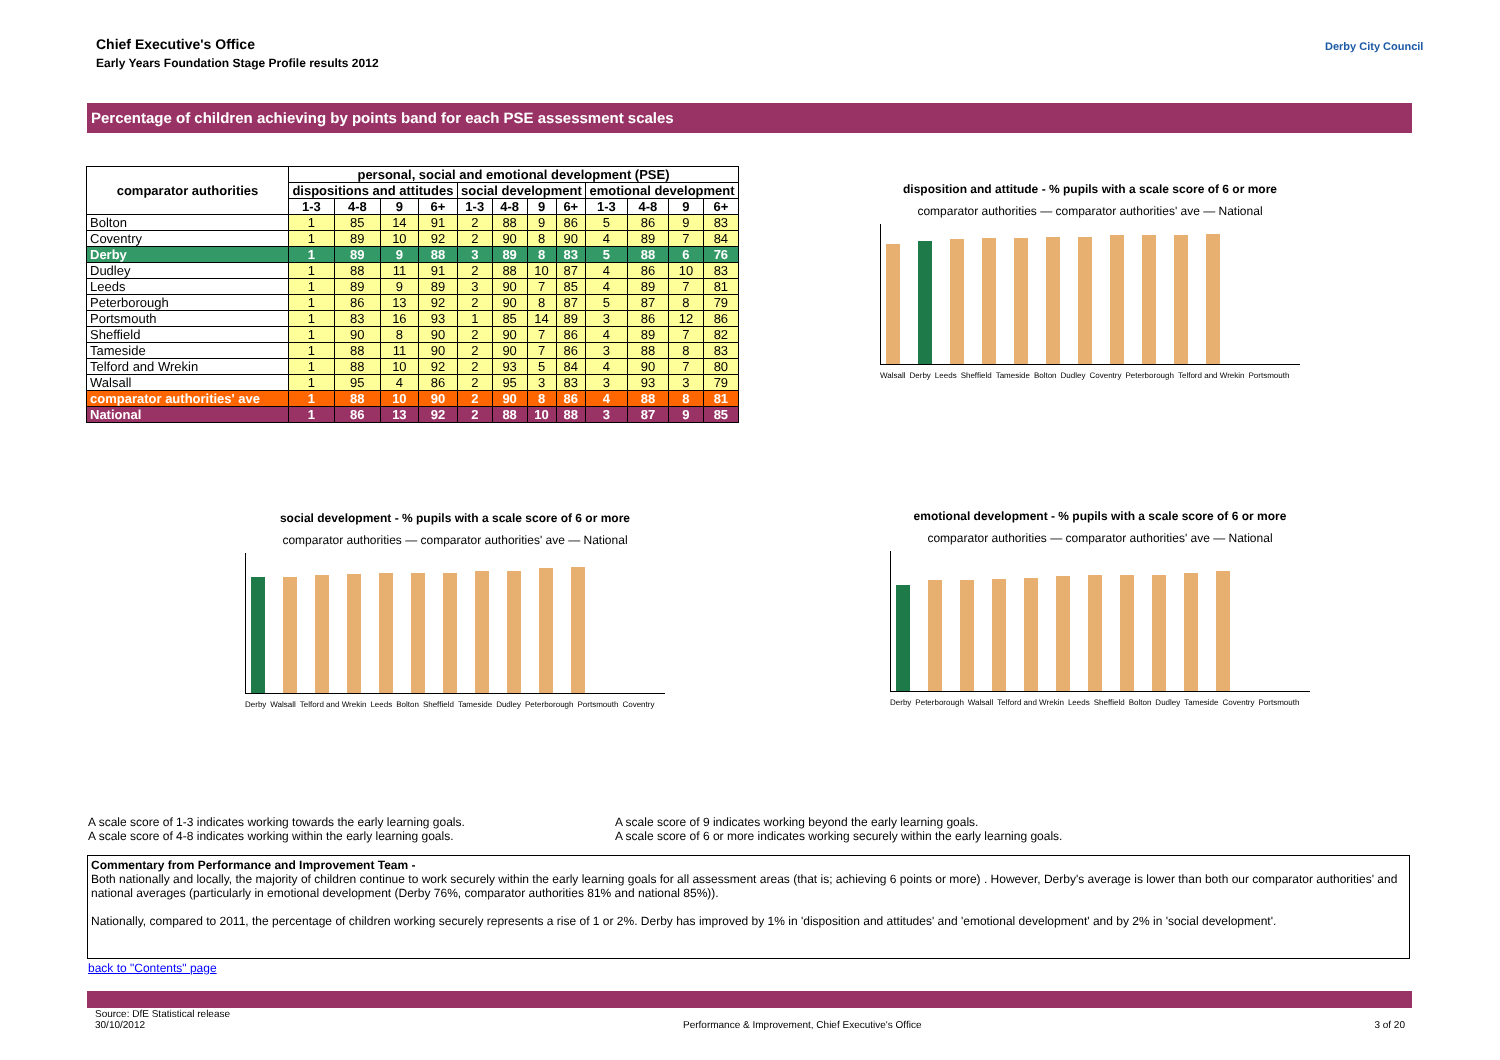Chief Executive's Office
Early Years Foundation Stage Profile results 2012
Derby City Council
Percentage of children achieving by points band for each PSE assessment scales
| comparator authorities | personal, social and emotional development (PSE) | | | | | | | | | | | |
| --- | --- | --- | --- | --- | --- | --- | --- | --- | --- | --- | --- | --- |
| | dispositions and attitudes | | | | social development | | | | emotional development | | | |
| | 1-3 | 4-8 | 9 | 6+ | 1-3 | 4-8 | 9 | 6+ | 1-3 | 4-8 | 9 | 6+ |
| Bolton | 1 | 85 | 14 | 91 | 2 | 88 | 9 | 86 | 5 | 86 | 9 | 83 |
| Coventry | 1 | 89 | 10 | 92 | 2 | 90 | 8 | 90 | 4 | 89 | 7 | 84 |
| Derby | 1 | 89 | 9 | 88 | 3 | 89 | 8 | 83 | 5 | 88 | 6 | 76 |
| Dudley | 1 | 88 | 11 | 91 | 2 | 88 | 10 | 87 | 4 | 86 | 10 | 83 |
| Leeds | 1 | 89 | 9 | 89 | 3 | 90 | 7 | 85 | 4 | 89 | 7 | 81 |
| Peterborough | 1 | 86 | 13 | 92 | 2 | 90 | 8 | 87 | 5 | 87 | 8 | 79 |
| Portsmouth | 1 | 83 | 16 | 93 | 1 | 85 | 14 | 89 | 3 | 86 | 12 | 86 |
| Sheffield | 1 | 90 | 8 | 90 | 2 | 90 | 7 | 86 | 4 | 89 | 7 | 82 |
| Tameside | 1 | 88 | 11 | 90 | 2 | 90 | 7 | 86 | 3 | 88 | 8 | 83 |
| Telford and Wrekin | 1 | 88 | 10 | 92 | 2 | 93 | 5 | 84 | 4 | 90 | 7 | 80 |
| Walsall | 1 | 95 | 4 | 86 | 2 | 95 | 3 | 83 | 3 | 93 | 3 | 79 |
| comparator authorities' ave | 1 | 88 | 10 | 90 | 2 | 90 | 8 | 86 | 4 | 88 | 8 | 81 |
| National | 1 | 86 | 13 | 92 | 2 | 88 | 10 | 88 | 3 | 87 | 9 | 85 |
disposition and attitude - % pupils with a scale score of 6 or more
comparator authorities — comparator authorities' ave — National
Walsall Derby Leeds Sheffield Tameside Bolton Dudley Coventry Peterborough Telford and Wrekin Portsmouth
social development - % pupils with a scale score of 6 or more
comparator authorities — comparator authorities' ave — National
Derby Walsall Telford and Wrekin Leeds Bolton Sheffield Tameside Dudley Peterborough Portsmouth Coventry
emotional development - % pupils with a scale score of 6 or more
comparator authorities — comparator authorities' ave — National
Derby Peterborough Walsall Telford and Wrekin Leeds Sheffield Bolton Dudley Tameside Coventry Portsmouth
A scale score of 1-3 indicates working towards the early learning goals.
A scale score of 4-8 indicates working within the early learning goals.
A scale score of 9 indicates working beyond the early learning goals.
A scale score of 6 or more indicates working securely within the early learning goals.
Commentary from Performance and Improvement Team -
Both nationally and locally, the majority of children continue to work securely within the early learning goals for all assessment areas (that is; achieving 6 points or more) . However, Derby's average is lower than both our comparator authorities' and national averages (particularly in emotional development (Derby 76%, comparator authorities 81% and national 85%)).
Nationally, compared to 2011, the percentage of children working securely represents a rise of 1 or 2%. Derby has improved by 1% in 'disposition and attitudes' and 'emotional development' and by 2% in 'social development'.
back to "Contents" page
Source: DfE Statistical release
30/10/2012 Performance & Improvement, Chief Executive's Office 3 of 20